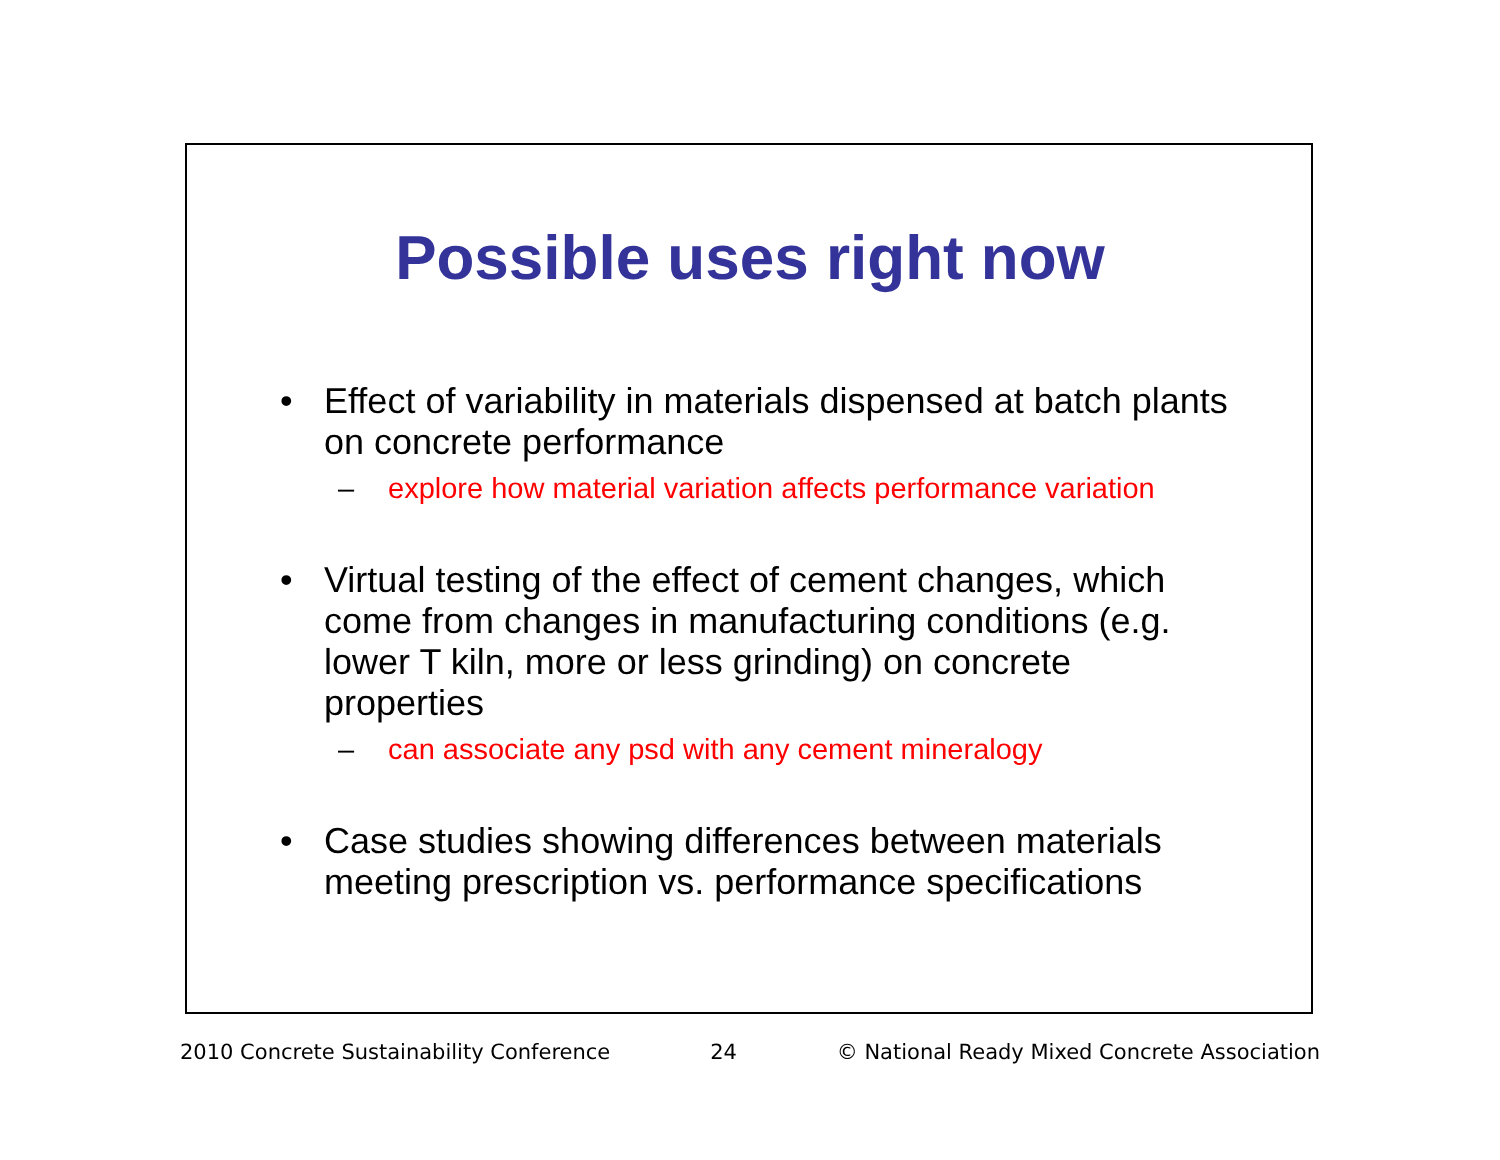Possible uses right now
• Effect of variability in materials dispensed at batch plants on concrete performance
– explore how material variation affects performance variation
• Virtual testing of the effect of cement changes, which come from changes in manufacturing conditions (e.g. lower T kiln, more or less grinding) on concrete properties
– can associate any psd with any cement mineralogy
• Case studies showing differences between materials meeting prescription vs. performance specifications
2010 Concrete Sustainability Conference 24 © National Ready Mixed Concrete Association